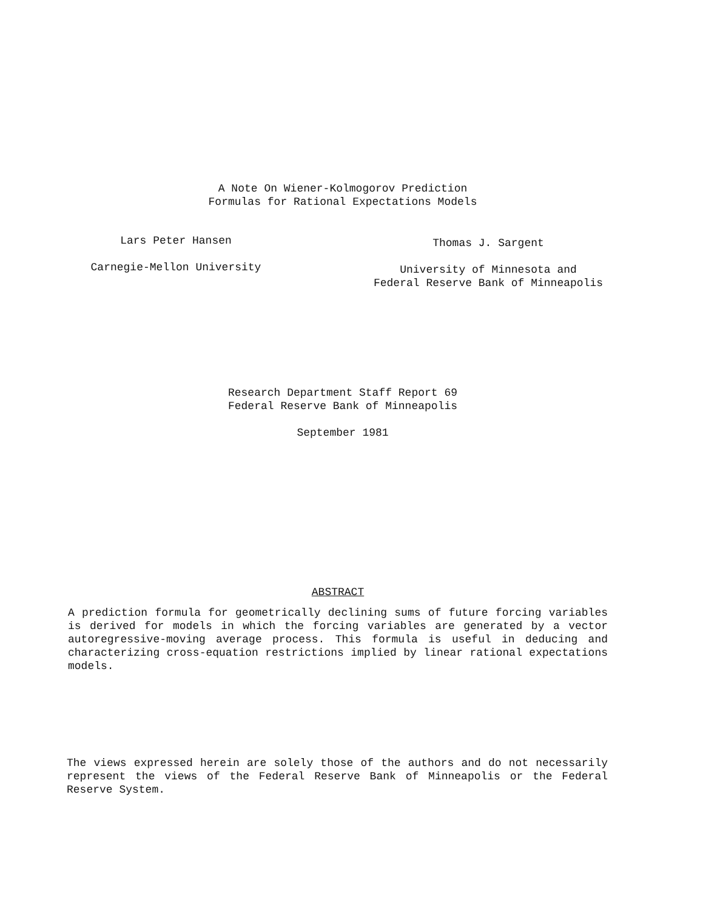A Note On Wiener-Kolmogorov Prediction
Formulas for Rational Expectations Models
Lars Peter Hansen
Carnegie-Mellon University
Thomas J. Sargent
University of Minnesota and
Federal Reserve Bank of Minneapolis
Research Department Staff Report 69
Federal Reserve Bank of Minneapolis
September 1981
ABSTRACT
A prediction formula for geometrically declining sums of future forcing variables is derived for models in which the forcing variables are generated by a vector autoregressive-moving average process. This formula is useful in deducing and characterizing cross-equation restrictions implied by linear rational expectations models.
The views expressed herein are solely those of the authors and do not necessarily represent the views of the Federal Reserve Bank of Minneapolis or the Federal Reserve System.